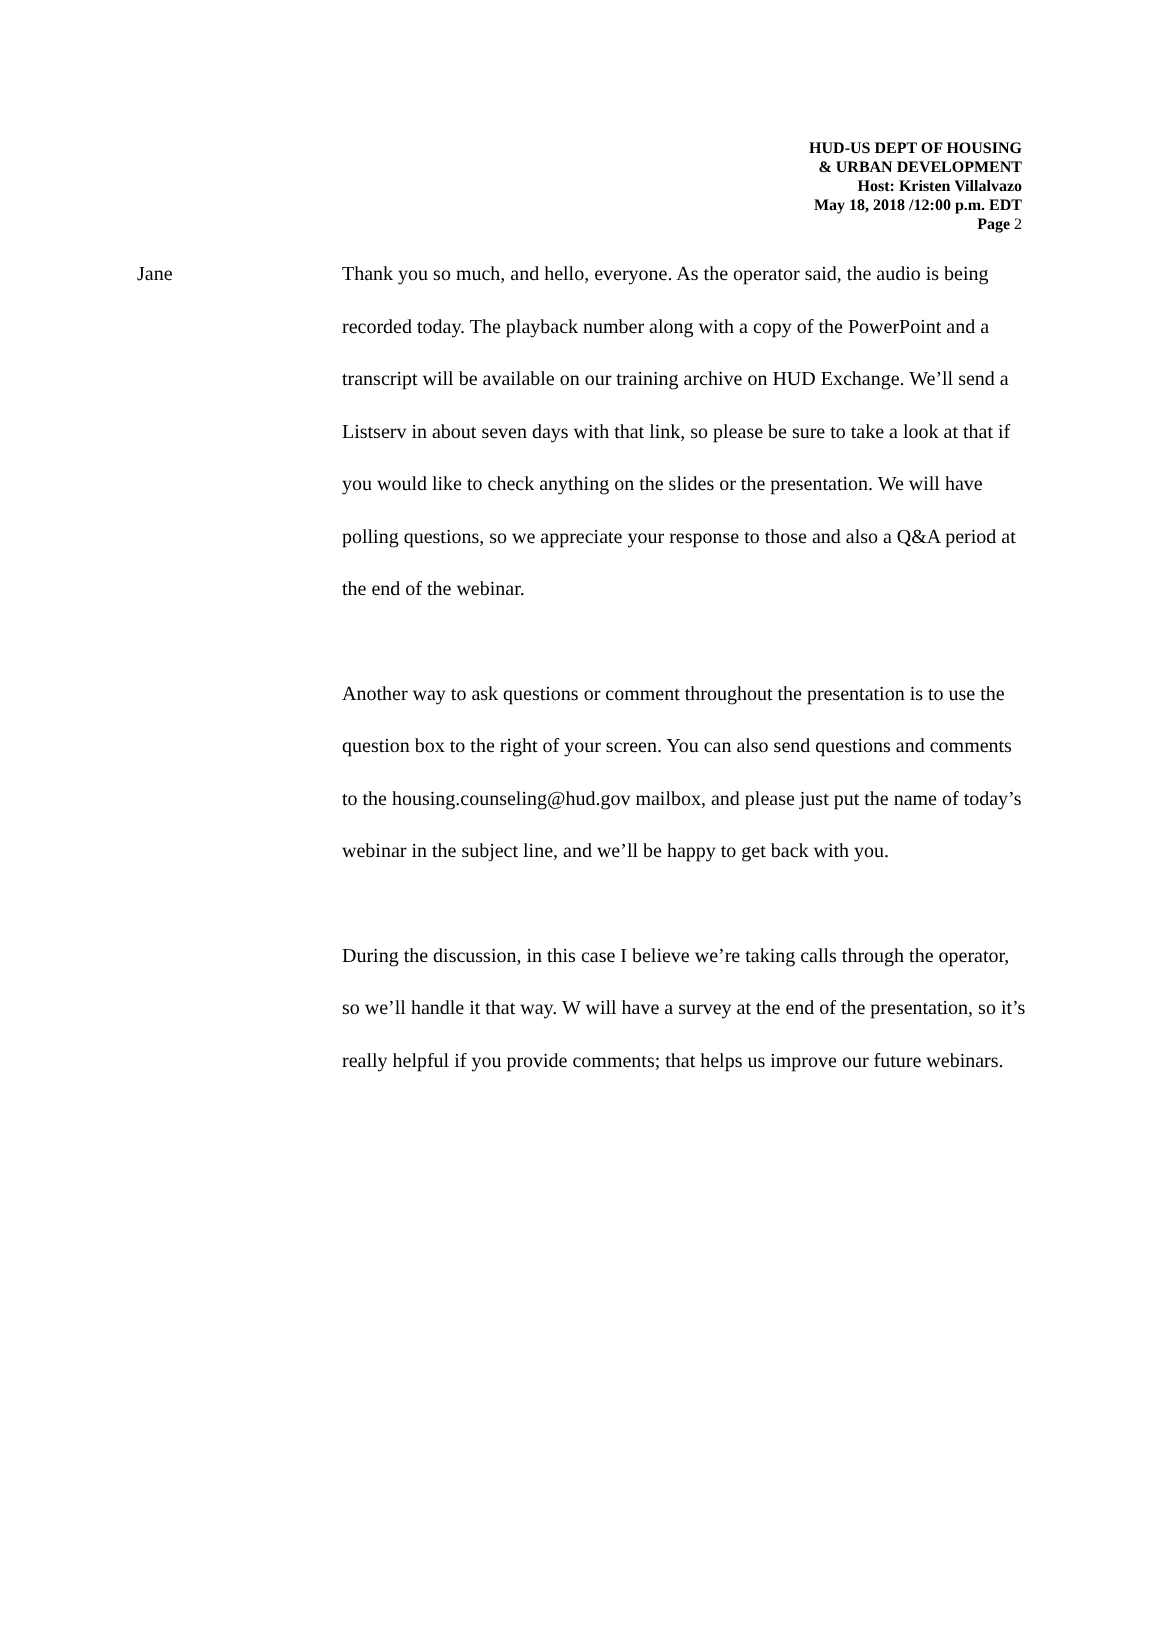HUD-US DEPT OF HOUSING
& URBAN DEVELOPMENT
Host: Kristen Villalvazo
May 18, 2018 /12:00 p.m. EDT
Page 2
Jane Thank you so much, and hello, everyone. As the operator said, the audio is being recorded today. The playback number along with a copy of the PowerPoint and a transcript will be available on our training archive on HUD Exchange. We’ll send a Listserv in about seven days with that link, so please be sure to take a look at that if you would like to check anything on the slides or the presentation. We will have polling questions, so we appreciate your response to those and also a Q&A period at the end of the webinar.
Another way to ask questions or comment throughout the presentation is to use the question box to the right of your screen. You can also send questions and comments to the housing.counseling@hud.gov mailbox, and please just put the name of today’s webinar in the subject line, and we’ll be happy to get back with you.
During the discussion, in this case I believe we’re taking calls through the operator, so we’ll handle it that way. W will have a survey at the end of the presentation, so it’s really helpful if you provide comments; that helps us improve our future webinars.